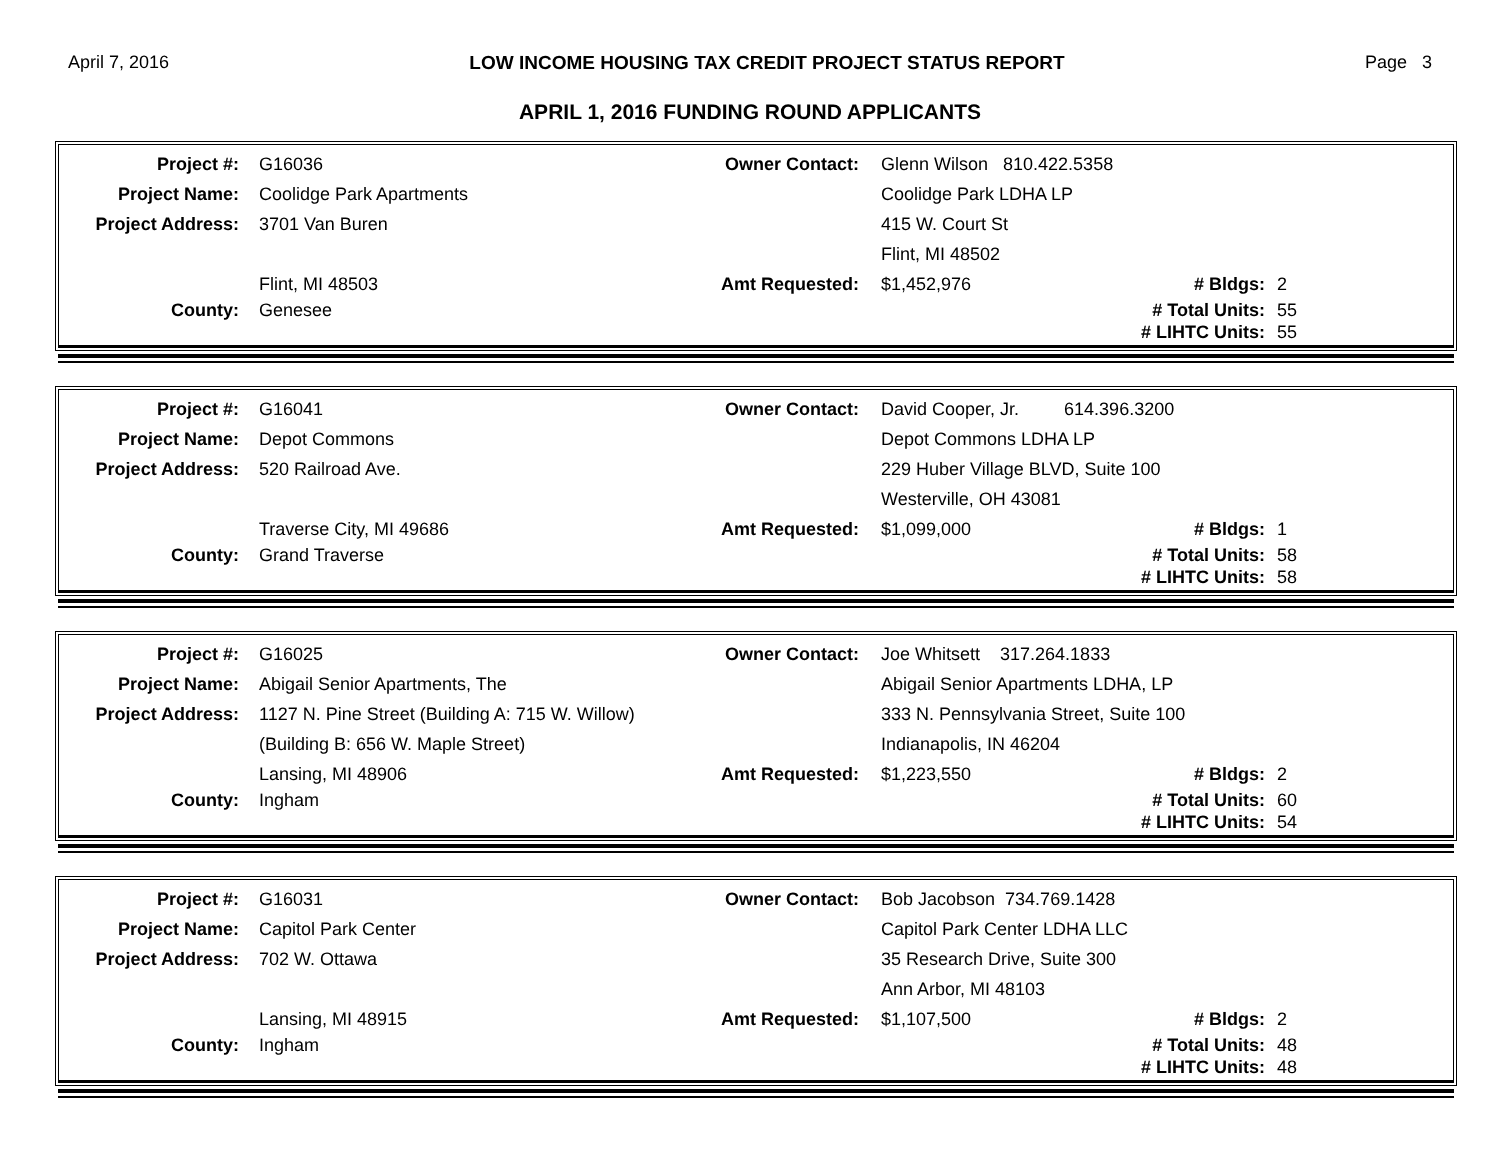April 7, 2016 LOW INCOME HOUSING TAX CREDIT PROJECT STATUS REPORT Page 3
APRIL 1, 2016 FUNDING ROUND APPLICANTS
| Project #: | G16036 | Owner Contact: | Glenn Wilson 810.422.5358 | | |
| Project Name: | Coolidge Park Apartments | | Coolidge Park LDHA LP | | |
| Project Address: | 3701 Van Buren | | 415 W. Court St | | |
| | | | Flint, MI 48502 | | |
| | Flint, MI 48503 | Amt Requested: | $1,452,976 | # Bldgs: | 2 |
| County: | Genesee | | | # Total Units: | 55 |
| | | | | # LIHTC Units: | 55 |
| Project #: | G16041 | Owner Contact: | David Cooper, Jr. 614.396.3200 | | |
| Project Name: | Depot Commons | | Depot Commons LDHA LP | | |
| Project Address: | 520 Railroad Ave. | | 229 Huber Village BLVD, Suite 100 | | |
| | | | Westerville, OH 43081 | | |
| | Traverse City, MI 49686 | Amt Requested: | $1,099,000 | # Bldgs: | 1 |
| County: | Grand Traverse | | | # Total Units: | 58 |
| | | | | # LIHTC Units: | 58 |
| Project #: | G16025 | Owner Contact: | Joe Whitsett 317.264.1833 | | |
| Project Name: | Abigail Senior Apartments, The | | Abigail Senior Apartments LDHA, LP | | |
| Project Address: | 1127 N. Pine Street (Building A: 715 W. Willow) | | 333 N. Pennsylvania Street, Suite 100 | | |
| | (Building B: 656 W. Maple Street) | | Indianapolis, IN 46204 | | |
| | Lansing, MI 48906 | Amt Requested: | $1,223,550 | # Bldgs: | 2 |
| County: | Ingham | | | # Total Units: | 60 |
| | | | | # LIHTC Units: | 54 |
| Project #: | G16031 | Owner Contact: | Bob Jacobson 734.769.1428 | | |
| Project Name: | Capitol Park Center | | Capitol Park Center LDHA LLC | | |
| Project Address: | 702 W. Ottawa | | 35 Research Drive, Suite 300 | | |
| | | | Ann Arbor, MI 48103 | | |
| | Lansing, MI 48915 | Amt Requested: | $1,107,500 | # Bldgs: | 2 |
| County: | Ingham | | | # Total Units: | 48 |
| | | | | # LIHTC Units: | 48 |